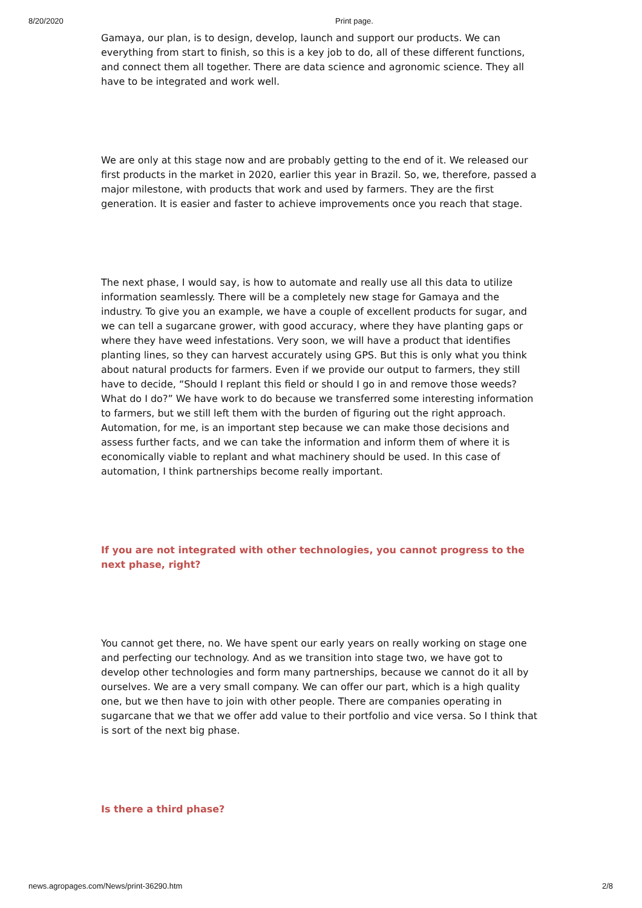8/20/2020 Print page.
Gamaya, our plan, is to design, develop, launch and support our products. We can everything from start to finish, so this is a key job to do, all of these different functions, and connect them all together. There are data science and agronomic science. They all have to be integrated and work well.
We are only at this stage now and are probably getting to the end of it. We released our first products in the market in 2020, earlier this year in Brazil. So, we, therefore, passed a major milestone, with products that work and used by farmers. They are the first generation. It is easier and faster to achieve improvements once you reach that stage.
The next phase, I would say, is how to automate and really use all this data to utilize information seamlessly. There will be a completely new stage for Gamaya and the industry. To give you an example, we have a couple of excellent products for sugar, and we can tell a sugarcane grower, with good accuracy, where they have planting gaps or where they have weed infestations. Very soon, we will have a product that identifies planting lines, so they can harvest accurately using GPS. But this is only what you think about natural products for farmers. Even if we provide our output to farmers, they still have to decide, “Should I replant this field or should I go in and remove those weeds? What do I do?” We have work to do because we transferred some interesting information to farmers, but we still left them with the burden of figuring out the right approach. Automation, for me, is an important step because we can make those decisions and assess further facts, and we can take the information and inform them of where it is economically viable to replant and what machinery should be used. In this case of automation, I think partnerships become really important.
If you are not integrated with other technologies, you cannot progress to the next phase, right?
You cannot get there, no. We have spent our early years on really working on stage one and perfecting our technology. And as we transition into stage two, we have got to develop other technologies and form many partnerships, because we cannot do it all by ourselves. We are a very small company. We can offer our part, which is a high quality one, but we then have to join with other people. There are companies operating in sugarcane that we that we offer add value to their portfolio and vice versa. So I think that is sort of the next big phase.
Is there a third phase?
news.agropages.com/News/print-36290.htm 2/8